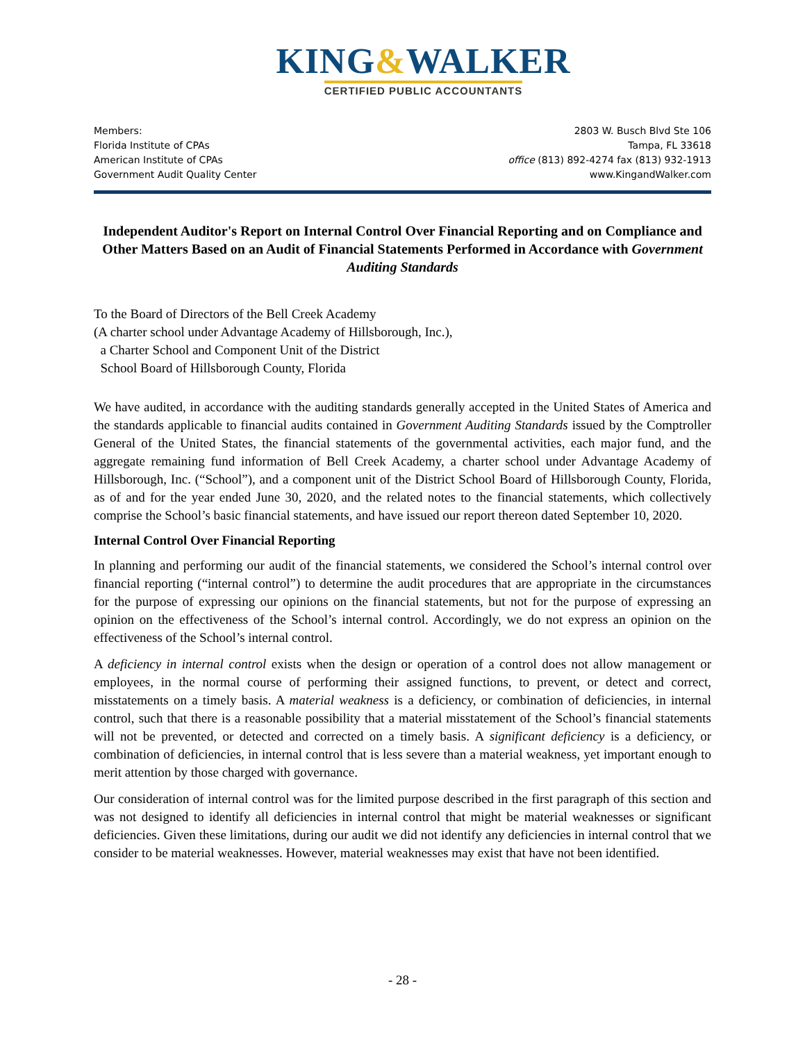KING&WALKER
CERTIFIED PUBLIC ACCOUNTANTS
Members:
Florida Institute of CPAs
American Institute of CPAs
Government Audit Quality Center
2803 W. Busch Blvd Ste 106
Tampa, FL 33618
office (813) 892-4274 fax (813) 932-1913
www.KingandWalker.com
Independent Auditor's Report on Internal Control Over Financial Reporting and on Compliance and Other Matters Based on an Audit of Financial Statements Performed in Accordance with Government Auditing Standards
To the Board of Directors of the Bell Creek Academy
(A charter school under Advantage Academy of Hillsborough, Inc.),
a Charter School and Component Unit of the District
School Board of Hillsborough County, Florida
We have audited, in accordance with the auditing standards generally accepted in the United States of America and the standards applicable to financial audits contained in Government Auditing Standards issued by the Comptroller General of the United States, the financial statements of the governmental activities, each major fund, and the aggregate remaining fund information of Bell Creek Academy, a charter school under Advantage Academy of Hillsborough, Inc. (“School”), and a component unit of the District School Board of Hillsborough County, Florida, as of and for the year ended June 30, 2020, and the related notes to the financial statements, which collectively comprise the School’s basic financial statements, and have issued our report thereon dated September 10, 2020.
Internal Control Over Financial Reporting
In planning and performing our audit of the financial statements, we considered the School’s internal control over financial reporting (“internal control”) to determine the audit procedures that are appropriate in the circumstances for the purpose of expressing our opinions on the financial statements, but not for the purpose of expressing an opinion on the effectiveness of the School’s internal control. Accordingly, we do not express an opinion on the effectiveness of the School’s internal control.
A deficiency in internal control exists when the design or operation of a control does not allow management or employees, in the normal course of performing their assigned functions, to prevent, or detect and correct, misstatements on a timely basis. A material weakness is a deficiency, or combination of deficiencies, in internal control, such that there is a reasonable possibility that a material misstatement of the School’s financial statements will not be prevented, or detected and corrected on a timely basis. A significant deficiency is a deficiency, or combination of deficiencies, in internal control that is less severe than a material weakness, yet important enough to merit attention by those charged with governance.
Our consideration of internal control was for the limited purpose described in the first paragraph of this section and was not designed to identify all deficiencies in internal control that might be material weaknesses or significant deficiencies. Given these limitations, during our audit we did not identify any deficiencies in internal control that we consider to be material weaknesses. However, material weaknesses may exist that have not been identified.
- 28 -